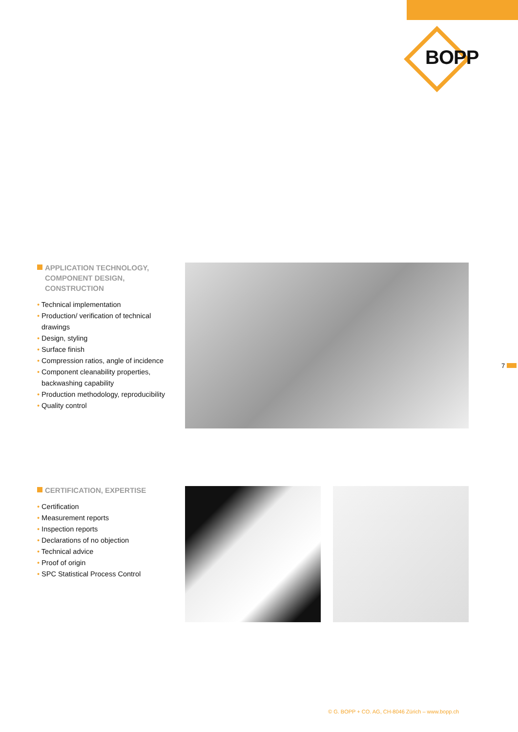BOPP
APPLICATION TECHNOLOGY, COMPONENT DESIGN, CONSTRUCTION
• Technical implementation
• Production/ verification of technical drawings
• Design, styling
• Surface finish
• Compression ratios, angle of incidence
• Component cleanability properties, backwashing capability
• Production methodology, reproducibility
• Quality control
7
CERTIFICATION, EXPERTISE
• Certification
• Measurement reports
• Inspection reports
• Declarations of no objection
• Technical advice
• Proof of origin
• SPC Statistical Process Control
© G. BOPP + CO. AG, CH-8046 Zürich – www.bopp.ch